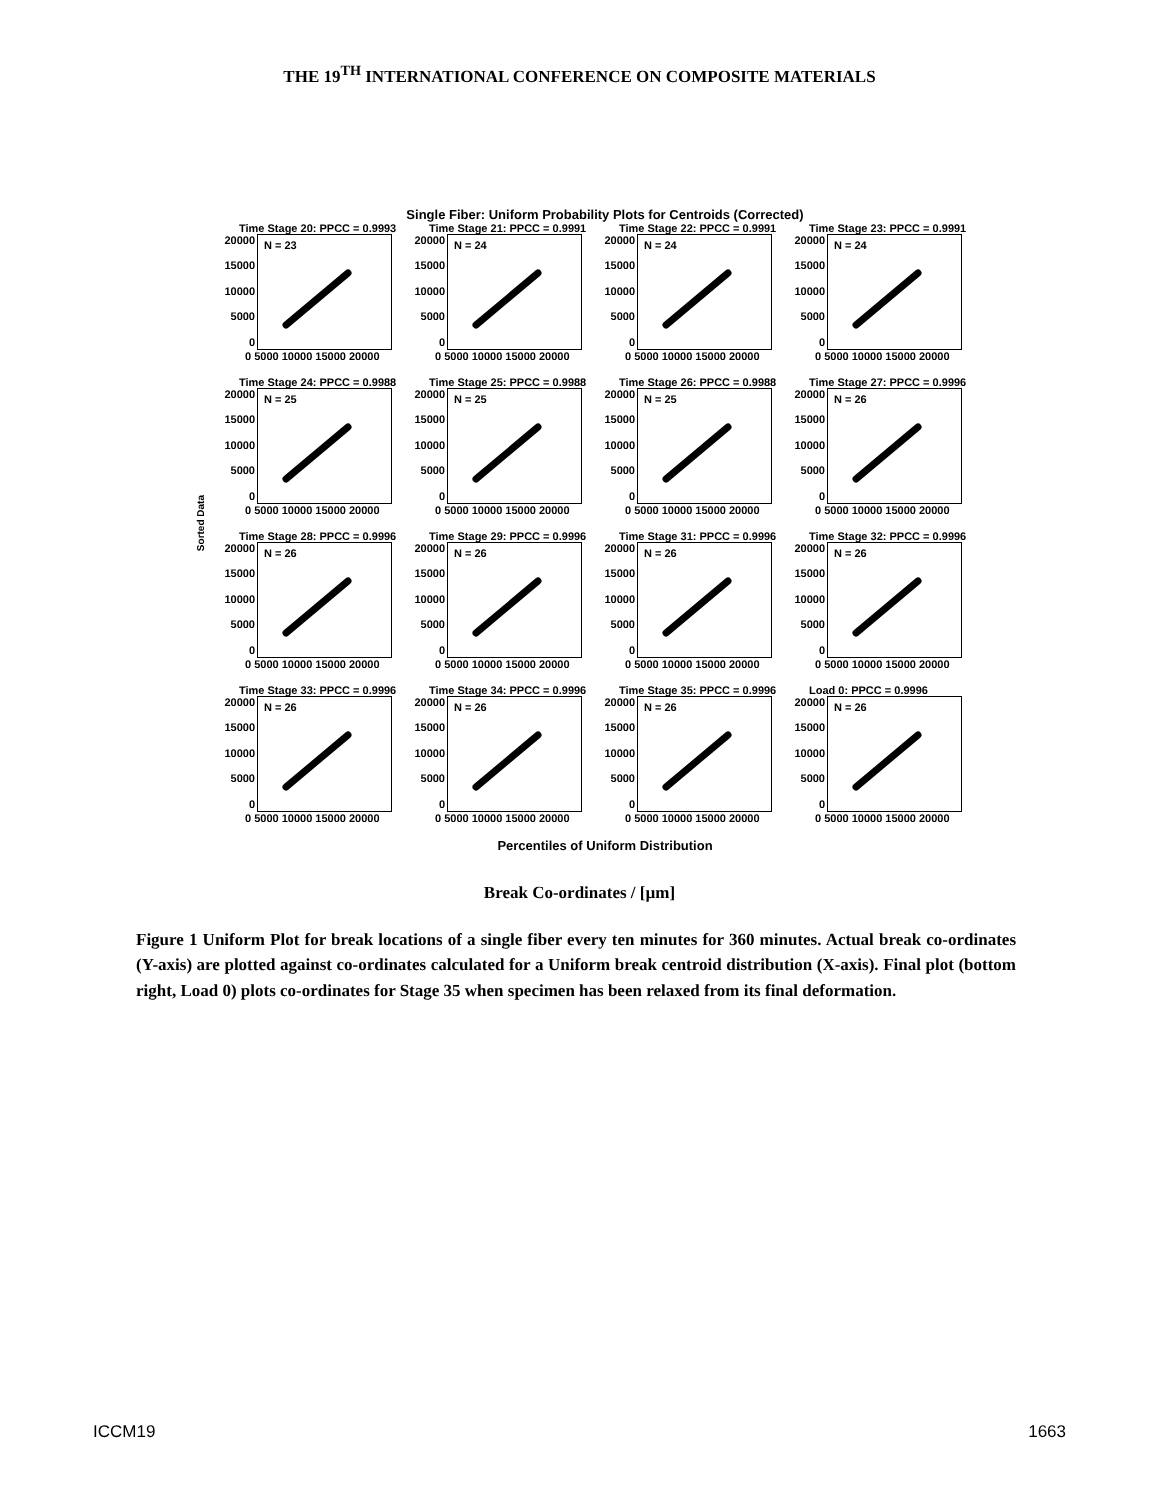THE 19<sup>TH</sup> INTERNATIONAL CONFERENCE ON COMPOSITE MATERIALS
Single Fiber: Uniform Probability Plots for Centroids (Corrected)
Sorted Data
Time Stage 20: PPCC = 0.9993
20000
15000
10000
5000
0
N = 23
0 5000 10000 15000 20000
Time Stage 21: PPCC = 0.9991
20000
15000
10000
5000
0
N = 24
0 5000 10000 15000 20000
Time Stage 22: PPCC = 0.9991
20000
15000
10000
5000
0
N = 24
0 5000 10000 15000 20000
Time Stage 23: PPCC = 0.9991
20000
15000
10000
5000
0
N = 24
0 5000 10000 15000 20000
Time Stage 24: PPCC = 0.9988
20000
15000
10000
5000
0
N = 25
0 5000 10000 15000 20000
Time Stage 25: PPCC = 0.9988
20000
15000
10000
5000
0
N = 25
0 5000 10000 15000 20000
Time Stage 26: PPCC = 0.9988
20000
15000
10000
5000
0
N = 25
0 5000 10000 15000 20000
Time Stage 27: PPCC = 0.9996
20000
15000
10000
5000
0
N = 26
0 5000 10000 15000 20000
Time Stage 28: PPCC = 0.9996
20000
15000
10000
5000
0
N = 26
0 5000 10000 15000 20000
Time Stage 29: PPCC = 0.9996
20000
15000
10000
5000
0
N = 26
0 5000 10000 15000 20000
Time Stage 31: PPCC = 0.9996
20000
15000
10000
5000
0
N = 26
0 5000 10000 15000 20000
Time Stage 32: PPCC = 0.9996
20000
15000
10000
5000
0
N = 26
0 5000 10000 15000 20000
Time Stage 33: PPCC = 0.9996
20000
15000
10000
5000
0
N = 26
0 5000 10000 15000 20000
Time Stage 34: PPCC = 0.9996
20000
15000
10000
5000
0
N = 26
0 5000 10000 15000 20000
Time Stage 35: PPCC = 0.9996
20000
15000
10000
5000
0
N = 26
0 5000 10000 15000 20000
Load 0: PPCC = 0.9996
20000
15000
10000
5000
0
N = 26
0 5000 10000 15000 20000
Percentiles of Uniform Distribution
Break Co-ordinates / [µm]
Figure 1 Uniform Plot for break locations of a single fiber every ten minutes for 360 minutes. Actual break co-ordinates (Y-axis) are plotted against co-ordinates calculated for a Uniform break centroid distribution (X-axis). Final plot (bottom right, Load 0) plots co-ordinates for Stage 35 when specimen has been relaxed from its final deformation.
ICCM19 1663